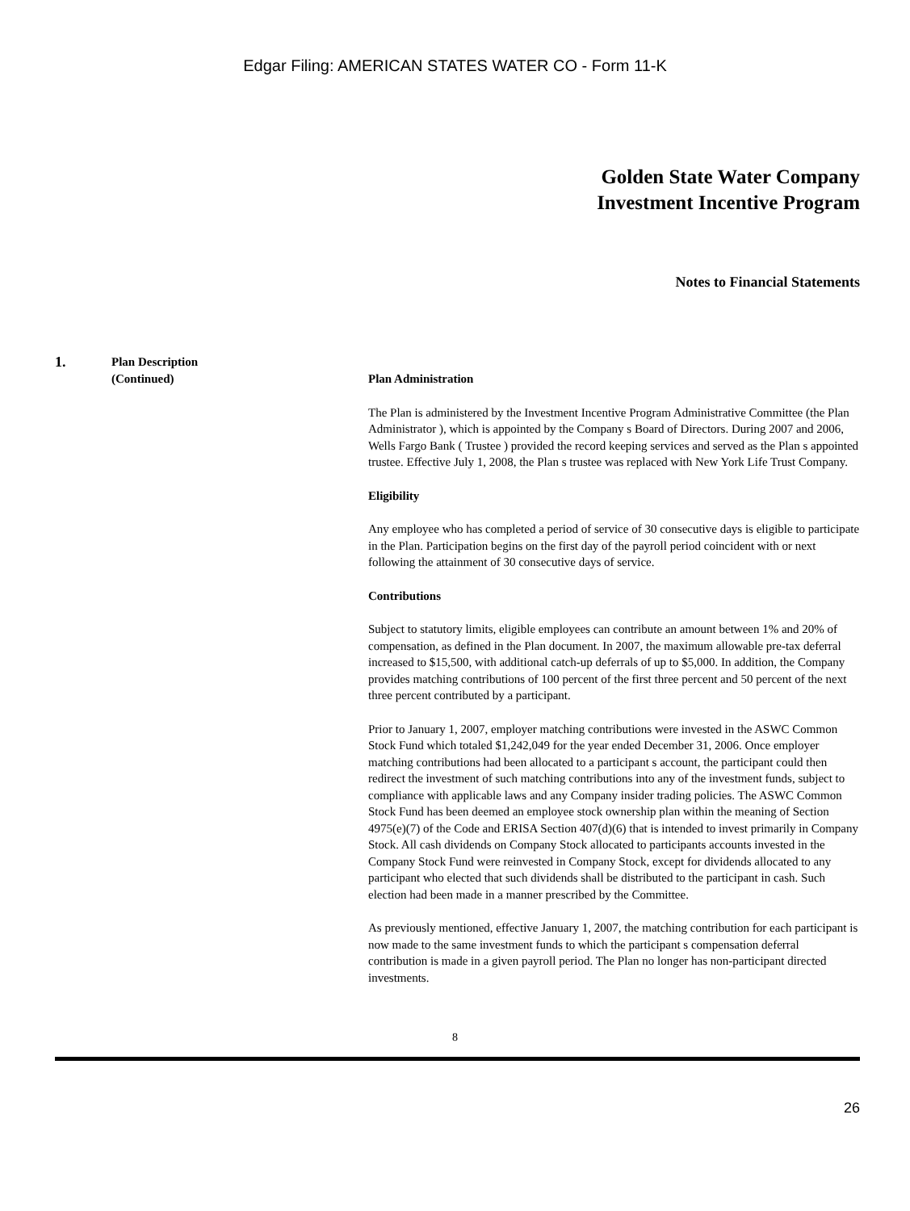Edgar Filing: AMERICAN STATES WATER CO - Form 11-K
Golden State Water Company
Investment Incentive Program
Notes to Financial Statements
1.
Plan Description
(Continued)
Plan Administration
The Plan is administered by the Investment Incentive Program Administrative Committee (the Plan Administrator ), which is appointed by the Company s Board of Directors. During 2007 and 2006, Wells Fargo Bank ( Trustee ) provided the record keeping services and served as the Plan s appointed trustee. Effective July 1, 2008, the Plan s trustee was replaced with New York Life Trust Company.
Eligibility
Any employee who has completed a period of service of 30 consecutive days is eligible to participate in the Plan. Participation begins on the first day of the payroll period coincident with or next following the attainment of 30 consecutive days of service.
Contributions
Subject to statutory limits, eligible employees can contribute an amount between 1% and 20% of compensation, as defined in the Plan document. In 2007, the maximum allowable pre-tax deferral increased to $15,500, with additional catch-up deferrals of up to $5,000. In addition, the Company provides matching contributions of 100 percent of the first three percent and 50 percent of the next three percent contributed by a participant.
Prior to January 1, 2007, employer matching contributions were invested in the ASWC Common Stock Fund which totaled $1,242,049 for the year ended December 31, 2006. Once employer matching contributions had been allocated to a participant s account, the participant could then redirect the investment of such matching contributions into any of the investment funds, subject to compliance with applicable laws and any Company insider trading policies. The ASWC Common Stock Fund has been deemed an employee stock ownership plan within the meaning of Section 4975(e)(7) of the Code and ERISA Section 407(d)(6) that is intended to invest primarily in Company Stock. All cash dividends on Company Stock allocated to participants accounts invested in the Company Stock Fund were reinvested in Company Stock, except for dividends allocated to any participant who elected that such dividends shall be distributed to the participant in cash. Such election had been made in a manner prescribed by the Committee.
As previously mentioned, effective January 1, 2007, the matching contribution for each participant is now made to the same investment funds to which the participant s compensation deferral contribution is made in a given payroll period. The Plan no longer has non-participant directed investments.
8
26